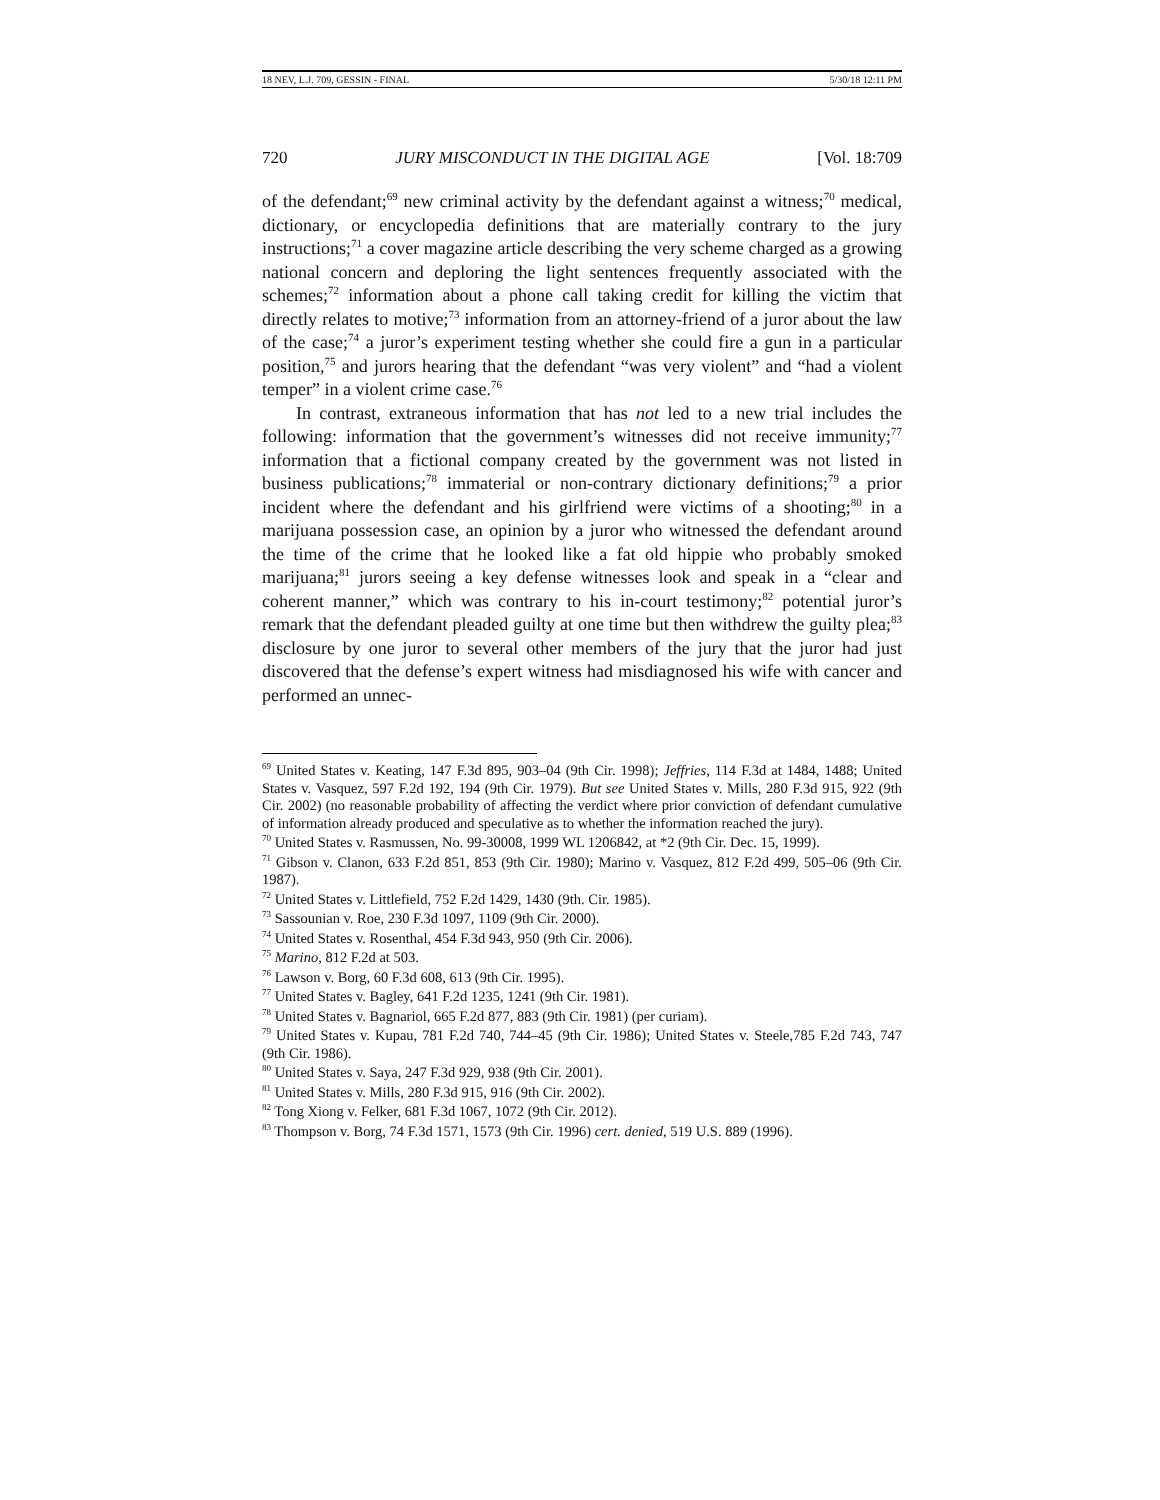18 NEV, L.J. 709, GESSIN - FINAL 5/30/18 12:11 PM
720 JURY MISCONDUCT IN THE DIGITAL AGE [Vol. 18:709
of the defendant;<sup>69</sup> new criminal activity by the defendant against a witness;<sup>70</sup> medical, dictionary, or encyclopedia definitions that are materially contrary to the jury instructions;<sup>71</sup> a cover magazine article describing the very scheme charged as a growing national concern and deploring the light sentences frequently associated with the schemes;<sup>72</sup> information about a phone call taking credit for killing the victim that directly relates to motive;<sup>73</sup> information from an attorney-friend of a juror about the law of the case;<sup>74</sup> a juror’s experiment testing whether she could fire a gun in a particular position,<sup>75</sup> and jurors hearing that the defendant “was very violent” and “had a violent temper” in a violent crime case.<sup>76</sup>
In contrast, extraneous information that has not led to a new trial includes the following: information that the government’s witnesses did not receive immunity;<sup>77</sup> information that a fictional company created by the government was not listed in business publications;<sup>78</sup> immaterial or non-contrary dictionary definitions;<sup>79</sup> a prior incident where the defendant and his girlfriend were victims of a shooting;<sup>80</sup> in a marijuana possession case, an opinion by a juror who witnessed the defendant around the time of the crime that he looked like a fat old hippie who probably smoked marijuana;<sup>81</sup> jurors seeing a key defense witnesses look and speak in a “clear and coherent manner,” which was contrary to his in-court testimony;<sup>82</sup> potential juror’s remark that the defendant pleaded guilty at one time but then withdrew the guilty plea;<sup>83</sup> disclosure by one juror to several other members of the jury that the juror had just discovered that the defense’s expert witness had misdiagnosed his wife with cancer and performed an unnec-
<sup>69</sup> United States v. Keating, 147 F.3d 895, 903–04 (9th Cir. 1998); Jeffries, 114 F.3d at 1484, 1488; United States v. Vasquez, 597 F.2d 192, 194 (9th Cir. 1979). But see United States v. Mills, 280 F.3d 915, 922 (9th Cir. 2002) (no reasonable probability of affecting the verdict where prior conviction of defendant cumulative of information already produced and speculative as to whether the information reached the jury).
<sup>70</sup> United States v. Rasmussen, No. 99-30008, 1999 WL 1206842, at *2 (9th Cir. Dec. 15, 1999).
<sup>71</sup> Gibson v. Clanon, 633 F.2d 851, 853 (9th Cir. 1980); Marino v. Vasquez, 812 F.2d 499, 505–06 (9th Cir. 1987).
<sup>72</sup> United States v. Littlefield, 752 F.2d 1429, 1430 (9th. Cir. 1985).
<sup>73</sup> Sassounian v. Roe, 230 F.3d 1097, 1109 (9th Cir. 2000).
<sup>74</sup> United States v. Rosenthal, 454 F.3d 943, 950 (9th Cir. 2006).
<sup>75</sup> Marino, 812 F.2d at 503.
<sup>76</sup> Lawson v. Borg, 60 F.3d 608, 613 (9th Cir. 1995).
<sup>77</sup> United States v. Bagley, 641 F.2d 1235, 1241 (9th Cir. 1981).
<sup>78</sup> United States v. Bagnariol, 665 F.2d 877, 883 (9th Cir. 1981) (per curiam).
<sup>79</sup> United States v. Kupau, 781 F.2d 740, 744–45 (9th Cir. 1986); United States v. Steele,785 F.2d 743, 747 (9th Cir. 1986).
<sup>80</sup> United States v. Saya, 247 F.3d 929, 938 (9th Cir. 2001).
<sup>81</sup> United States v. Mills, 280 F.3d 915, 916 (9th Cir. 2002).
<sup>82</sup> Tong Xiong v. Felker, 681 F.3d 1067, 1072 (9th Cir. 2012).
<sup>83</sup> Thompson v. Borg, 74 F.3d 1571, 1573 (9th Cir. 1996) cert. denied, 519 U.S. 889 (1996).